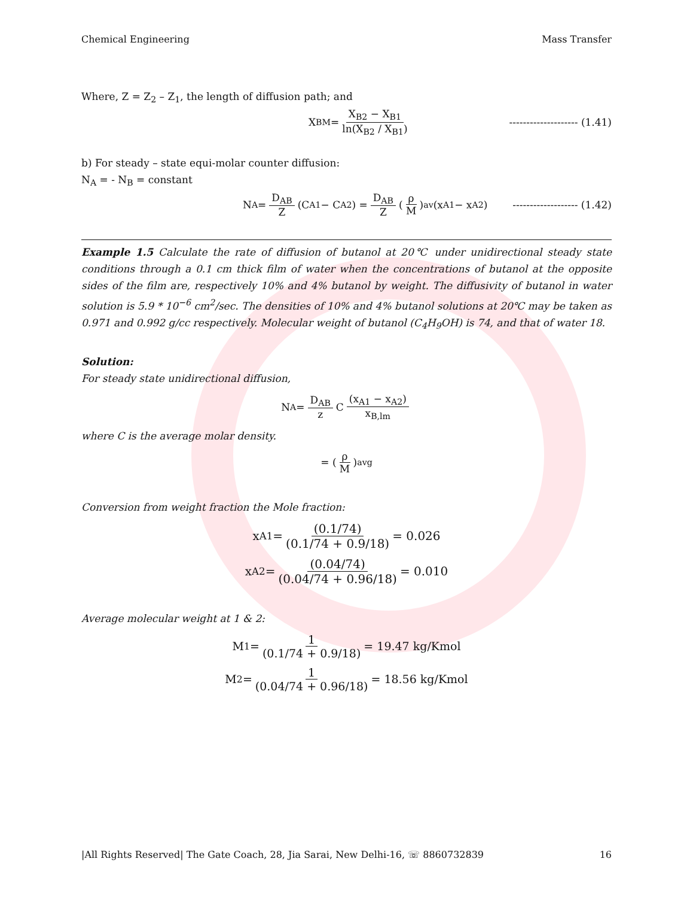Chemical Engineering Mass Transfer
Where, Z = Z<sub>2</sub> – Z<sub>1</sub>, the length of diffusion path; and
X<sub>BM</sub> = X<sub>B2</sub> − X<sub>B1</sub> ln(X<sub>B2</sub> / X<sub>B1</sub>) -------------------- (1.41)
b) For steady – state equi-molar counter diffusion:
N<sub>A</sub> = - N<sub>B</sub> = constant
N<sub>A</sub> = D<sub>AB</sub> Z (C<sub>A1</sub> − C<sub>A2</sub>) = D<sub>AB</sub> Z (ρ M)<sub>av</sub> (x<sub>A1</sub> − x<sub>A2</sub>) ------------------- (1.42)
Example 1.5 Calculate the rate of diffusion of butanol at 20℃ under unidirectional steady state conditions through a 0.1 cm thick film of water when the concentrations of butanol at the opposite sides of the film are, respectively 10% and 4% butanol by weight. The diffusivity of butanol in water solution is 5.9 * 10<sup>−6</sup> cm<sup>2</sup>/sec. The densities of 10% and 4% butanol solutions at 20℃ may be taken as 0.971 and 0.992 g/cc respectively. Molecular weight of butanol (C<sub>4</sub>H<sub>9</sub>OH) is 74, and that of water 18.
Solution:
For steady state unidirectional diffusion,
N<sub>A</sub> = D<sub>AB</sub> z C (x<sub>A1</sub> − x<sub>A2</sub>) x<sub>B,lm</sub>
where C is the average molar density.
= (ρ M)<sub>avg</sub>
Conversion from weight fraction the Mole fraction:
x<sub>A1</sub> = (0.1/74) (0.1/74 + 0.9/18) = 0.026
x<sub>A2</sub> = (0.04/74) (0.04/74 + 0.96/18) = 0.010
Average molecular weight at 1 & 2:
M<sub>1</sub> = 1 (0.1/74 + 0.9/18) = 19.47 kg/Kmol
M<sub>2</sub> = 1 (0.04/74 + 0.96/18) = 18.56 kg/Kmol
|All Rights Reserved| The Gate Coach, 28, Jia Sarai, New Delhi-16, ☏ 8860732839 16